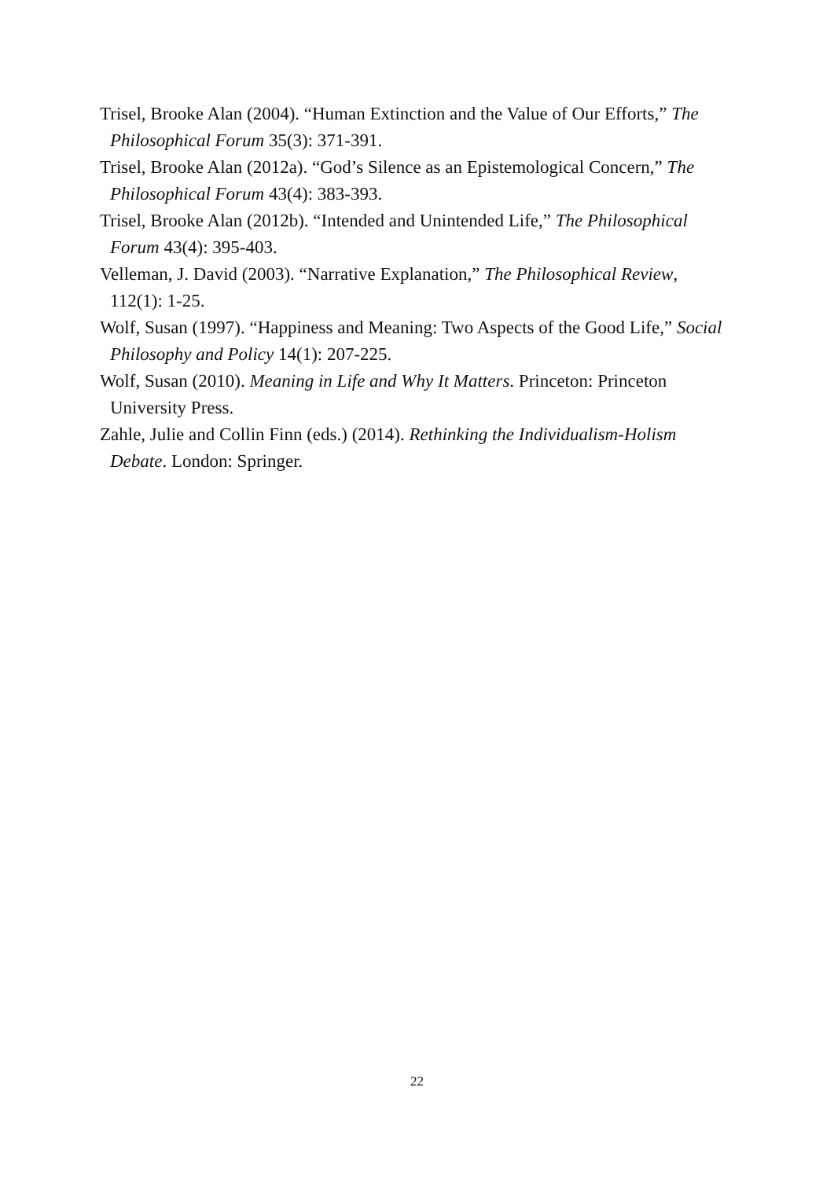Trisel, Brooke Alan (2004). “Human Extinction and the Value of Our Efforts,” The Philosophical Forum 35(3): 371-391.
Trisel, Brooke Alan (2012a). “God’s Silence as an Epistemological Concern,” The Philosophical Forum 43(4): 383-393.
Trisel, Brooke Alan (2012b). “Intended and Unintended Life,” The Philosophical Forum 43(4): 395-403.
Velleman, J. David (2003). “Narrative Explanation,” The Philosophical Review, 112(1): 1-25.
Wolf, Susan (1997). “Happiness and Meaning: Two Aspects of the Good Life,” Social Philosophy and Policy 14(1): 207-225.
Wolf, Susan (2010). Meaning in Life and Why It Matters. Princeton: Princeton University Press.
Zahle, Julie and Collin Finn (eds.) (2014). Rethinking the Individualism-Holism Debate. London: Springer.
22